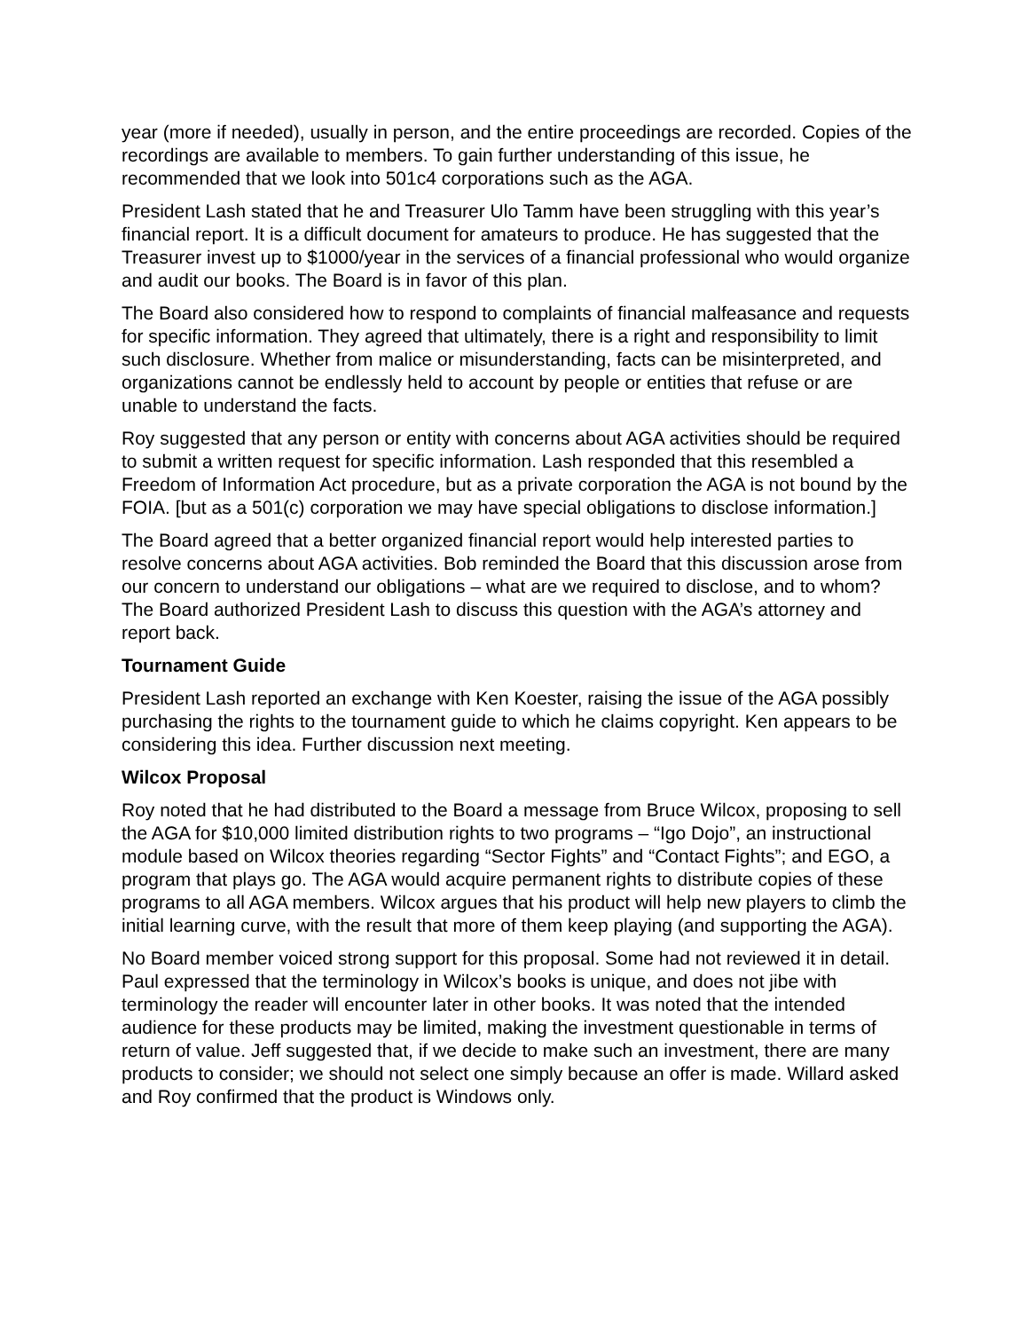year (more if needed), usually in person, and the entire proceedings are recorded. Copies of the recordings are available to members. To gain further understanding of this issue, he recommended that we look into 501c4 corporations such as the AGA.
President Lash stated that he and Treasurer Ulo Tamm have been struggling with this year’s financial report. It is a difficult document for amateurs to produce. He has suggested that the Treasurer invest up to $1000/year in the services of a financial professional who would organize and audit our books. The Board is in favor of this plan.
The Board also considered how to respond to complaints of financial malfeasance and requests for specific information. They agreed that ultimately, there is a right and responsibility to limit such disclosure. Whether from malice or misunderstanding, facts can be misinterpreted, and organizations cannot be endlessly held to account by people or entities that refuse or are unable to understand the facts.
Roy suggested that any person or entity with concerns about AGA activities should be required to submit a written request for specific information. Lash responded that this resembled a Freedom of Information Act procedure, but as a private corporation the AGA is not bound by the FOIA. [but as a 501(c) corporation we may have special obligations to disclose information.]
The Board agreed that a better organized financial report would help interested parties to resolve concerns about AGA activities. Bob reminded the Board that this discussion arose from our concern to understand our obligations – what are we required to disclose, and to whom? The Board authorized President Lash to discuss this question with the AGA’s attorney and report back.
Tournament Guide
President Lash reported an exchange with Ken Koester, raising the issue of the AGA possibly purchasing the rights to the tournament guide to which he claims copyright. Ken appears to be considering this idea. Further discussion next meeting.
Wilcox Proposal
Roy noted that he had distributed to the Board a message from Bruce Wilcox, proposing to sell the AGA for $10,000 limited distribution rights to two programs – “Igo Dojo”, an instructional module based on Wilcox theories regarding “Sector Fights” and “Contact Fights”; and EGO, a program that plays go. The AGA would acquire permanent rights to distribute copies of these programs to all AGA members. Wilcox argues that his product will help new players to climb the initial learning curve, with the result that more of them keep playing (and supporting the AGA).
No Board member voiced strong support for this proposal. Some had not reviewed it in detail. Paul expressed that the terminology in Wilcox’s books is unique, and does not jibe with terminology the reader will encounter later in other books. It was noted that the intended audience for these products may be limited, making the investment questionable in terms of return of value. Jeff suggested that, if we decide to make such an investment, there are many products to consider; we should not select one simply because an offer is made. Willard asked and Roy confirmed that the product is Windows only.